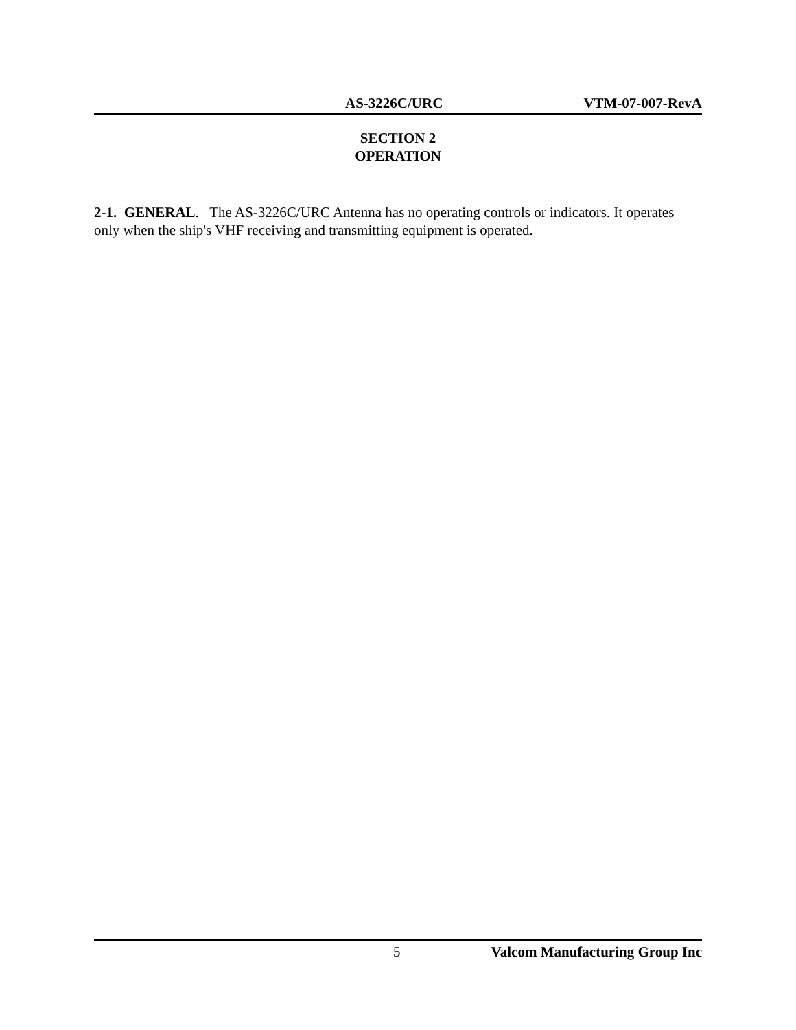AS-3226C/URC VTM-07-007-RevA
SECTION 2
OPERATION
2-1. GENERAL. The AS-3226C/URC Antenna has no operating controls or indicators. It operates only when the ship's VHF receiving and transmitting equipment is operated.
5 Valcom Manufacturing Group Inc